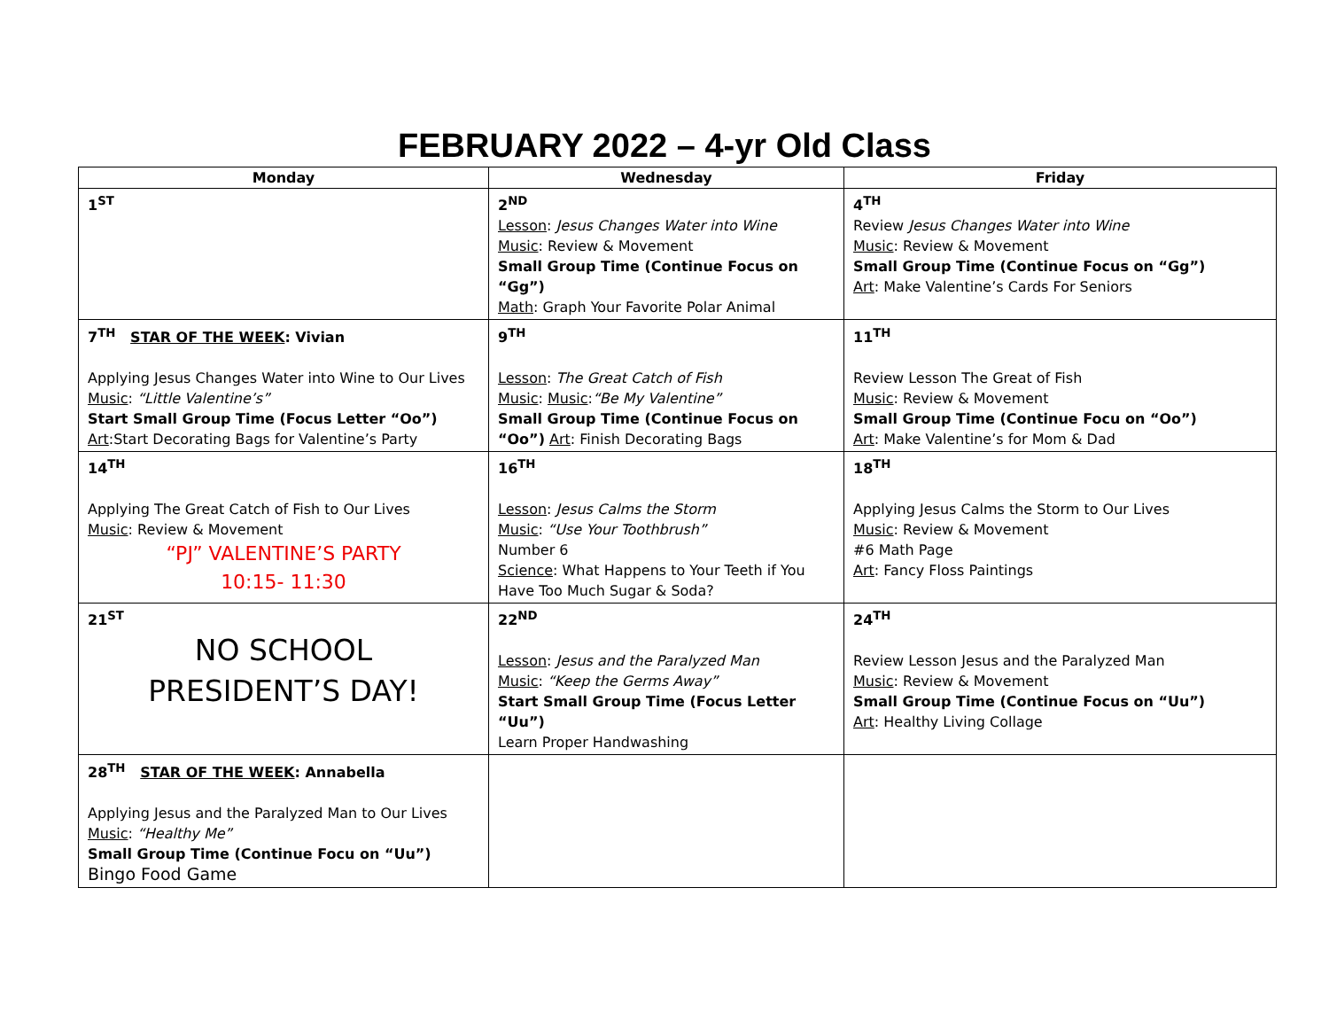FEBRUARY 2022 – 4-yr Old Class
| Monday | Wednesday | Friday |
| --- | --- | --- |
| 1<sup>ST</sup> | 2<sup>ND</sup> Lesson : Jesus Changes Water into Wine Music : Review & Movement Small Group Time (Continue Focus on “Gg”) Math : Graph Your Favorite Polar Animal | 4<sup>TH</sup> Review Jesus Changes Water into Wine Music : Review & Movement Small Group Time (Continue Focus on “Gg”) Art : Make Valentine’s Cards For Seniors |
| 7<sup>TH</sup> STAR OF THE WEEK : Vivian Applying Jesus Changes Water into Wine to Our Lives Music : “Little Valentine’s” Start Small Group Time (Focus Letter “Oo”) Art :Start Decorating Bags for Valentine’s Party | 9<sup>TH</sup> Lesson : The Great Catch of Fish Music : Music : “Be My Valentine” Small Group Time (Continue Focus on “Oo”) Art : Finish Decorating Bags | 11<sup>TH</sup> Review Lesson The Great of Fish Music : Review & Movement Small Group Time (Continue Focu on “Oo”) Art : Make Valentine’s for Mom & Dad |
| 14<sup>TH</sup> Applying The Great Catch of Fish to Our Lives Music : Review & Movement “PJ” VALENTINE’S PARTY 10:15- 11:30 | 16<sup>TH</sup> Lesson : Jesus Calms the Storm Music : “Use Your Toothbrush” Number 6 Science : What Happens to Your Teeth if You Have Too Much Sugar & Soda? | 18<sup>TH</sup> Applying Jesus Calms the Storm to Our Lives Music : Review & Movement #6 Math Page Art : Fancy Floss Paintings |
| 21<sup>ST</sup> NO SCHOOL PRESIDENT’S DAY! | 22<sup>ND</sup> Lesson : Jesus and the Paralyzed Man Music : “Keep the Germs Away” Start Small Group Time (Focus Letter “Uu”) Learn Proper Handwashing | 24<sup>TH</sup> Review Lesson Jesus and the Paralyzed Man Music : Review & Movement Small Group Time (Continue Focus on “Uu”) Art : Healthy Living Collage |
| 28<sup>TH</sup> STAR OF THE WEEK : Annabella Applying Jesus and the Paralyzed Man to Our Lives Music : “Healthy Me” Small Group Time (Continue Focu on “Uu”) Bingo Food Game | | |